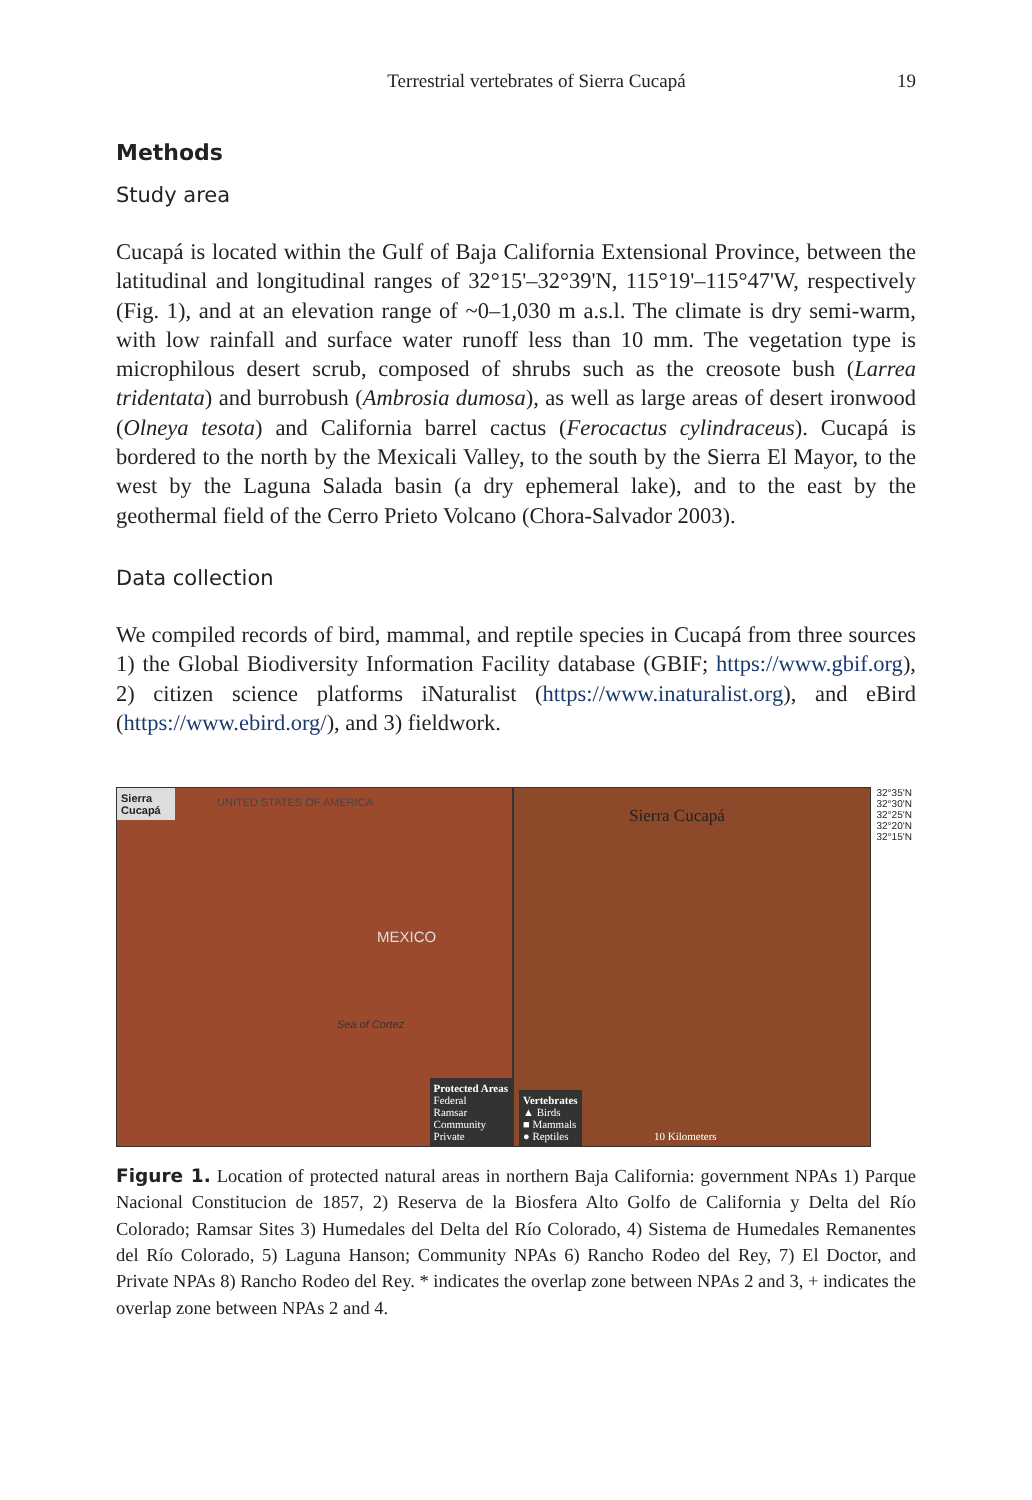Terrestrial vertebrates of Sierra Cucapá 19
Methods
Study area
Cucapá is located within the Gulf of Baja California Extensional Province, between the latitudinal and longitudinal ranges of 32°15'–32°39'N, 115°19'–115°47'W, respectively (Fig. 1), and at an elevation range of ~0–1,030 m a.s.l. The climate is dry semi-warm, with low rainfall and surface water runoff less than 10 mm. The vegetation type is microphilous desert scrub, composed of shrubs such as the creosote bush (Larrea tridentata) and burrobush (Ambrosia dumosa), as well as large areas of desert ironwood (Olneya tesota) and California barrel cactus (Ferocactus cylindraceus). Cucapá is bordered to the north by the Mexicali Valley, to the south by the Sierra El Mayor, to the west by the Laguna Salada basin (a dry ephemeral lake), and to the east by the geothermal field of the Cerro Prieto Volcano (Chora-Salvador 2003).
Data collection
We compiled records of bird, mammal, and reptile species in Cucapá from three sources 1) the Global Biodiversity Information Facility database (GBIF; https://www.gbif.org), 2) citizen science platforms iNaturalist (https://www.inaturalist.org), and eBird (https://www.ebird.org/), and 3) fieldwork.
Sierra Cucapá
UNITED STATES OF AMERICA
MEXICO
Sea of Cortez
Protected Areas
Federal
Ramsar
Community
Private
Sierra Cucapá
Vertebrates
▲ Birds
■ Mammals
● Reptiles
10 Kilometers
32°35'N 32°30'N 32°25'N 32°20'N 32°15'N
Figure 1. Location of protected natural areas in northern Baja California: government NPAs 1) Parque Nacional Constitucion de 1857, 2) Reserva de la Biosfera Alto Golfo de California y Delta del Río Colorado; Ramsar Sites 3) Humedales del Delta del Río Colorado, 4) Sistema de Humedales Remanentes del Río Colorado, 5) Laguna Hanson; Community NPAs 6) Rancho Rodeo del Rey, 7) El Doctor, and Private NPAs 8) Rancho Rodeo del Rey. * indicates the overlap zone between NPAs 2 and 3, + indicates the overlap zone between NPAs 2 and 4.